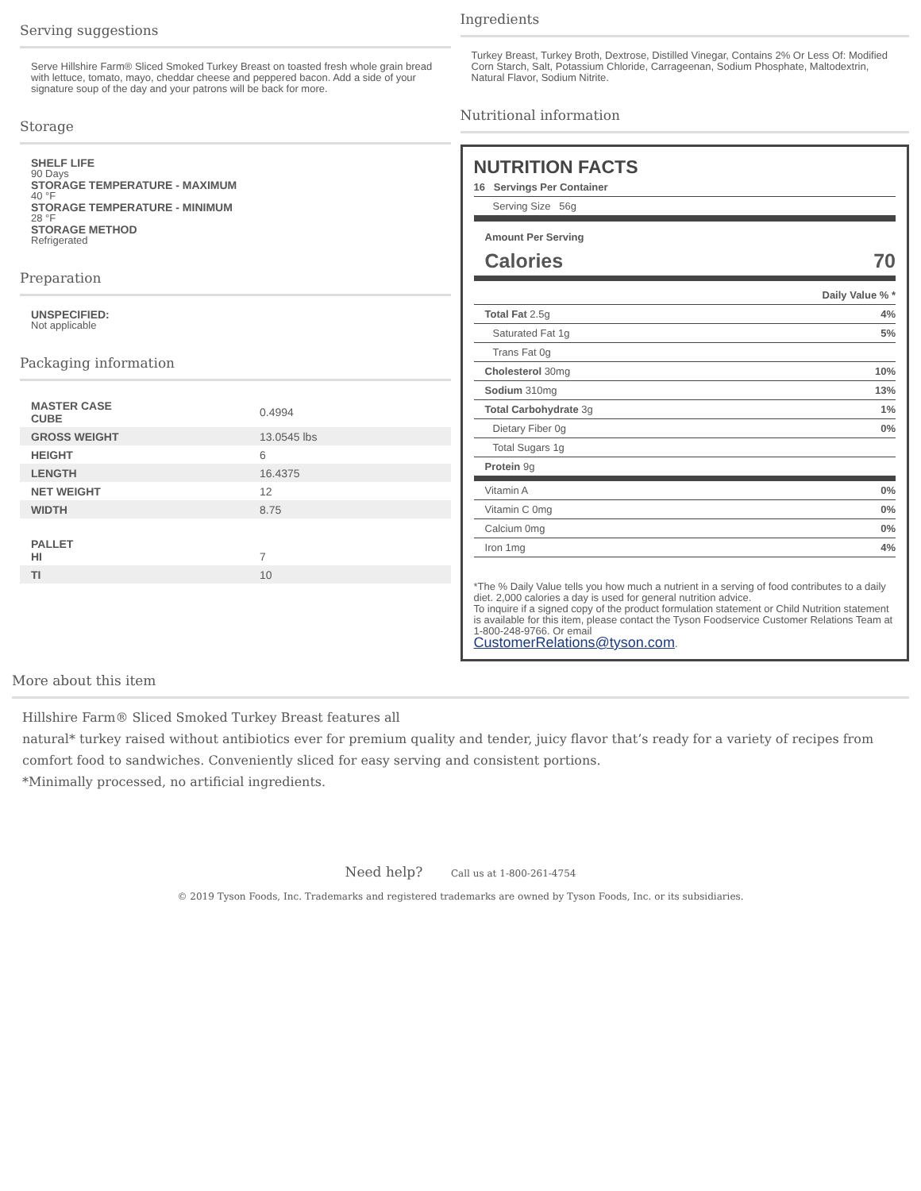Serving suggestions
Serve Hillshire Farm® Sliced Smoked Turkey Breast on toasted fresh whole grain bread with lettuce, tomato, mayo, cheddar cheese and peppered bacon. Add a side of your signature soup of the day and your patrons will be back for more.
Storage
SHELF LIFE
90 Days
STORAGE TEMPERATURE - MAXIMUM
40 °F
STORAGE TEMPERATURE - MINIMUM
28 °F
STORAGE METHOD
Refrigerated
Preparation
UNSPECIFIED:
Not applicable
Packaging information
| MASTER CASE CUBE | 0.4994 |
| GROSS WEIGHT | 13.0545 lbs |
| HEIGHT | 6 |
| LENGTH | 16.4375 |
| NET WEIGHT | 12 |
| WIDTH | 8.75 |
| PALLET HI | 7 |
| TI | 10 |
Ingredients
Turkey Breast, Turkey Broth, Dextrose, Distilled Vinegar, Contains 2% Or Less Of: Modified Corn Starch, Salt, Potassium Chloride, Carrageenan, Sodium Phosphate, Maltodextrin, Natural Flavor, Sodium Nitrite.
Nutritional information
NUTRITION FACTS
16 Servings Per Container
Serving Size 56g
Amount Per Serving
Calories 70
Daily Value % *
Total Fat 2.5g 4%
Saturated Fat 1g 5%
Trans Fat 0g
Cholesterol 30mg 10%
Sodium 310mg 13%
Total Carbohydrate 3g 1%
Dietary Fiber 0g 0%
Total Sugars 1g
Protein 9g
Vitamin A 0%
Vitamin C 0mg 0%
Calcium 0mg 0%
Iron 1mg 4%
*The % Daily Value tells you how much a nutrient in a serving of food contributes to a daily diet. 2,000 calories a day is used for general nutrition advice.
To inquire if a signed copy of the product formulation statement or Child Nutrition statement is available for this item, please contact the Tyson Foodservice Customer Relations Team at 1-800-248-9766. Or email
CustomerRelations@tyson.com.
More about this item
Hillshire Farm® Sliced Smoked Turkey Breast features all
natural* turkey raised without antibiotics ever for premium quality and tender, juicy flavor that’s ready for a variety of recipes from comfort food to sandwiches. Conveniently sliced for easy serving and consistent portions.
*Minimally processed, no artificial ingredients.
Need help? Call us at 1-800-261-4754
© 2019 Tyson Foods, Inc. Trademarks and registered trademarks are owned by Tyson Foods, Inc. or its subsidiaries.